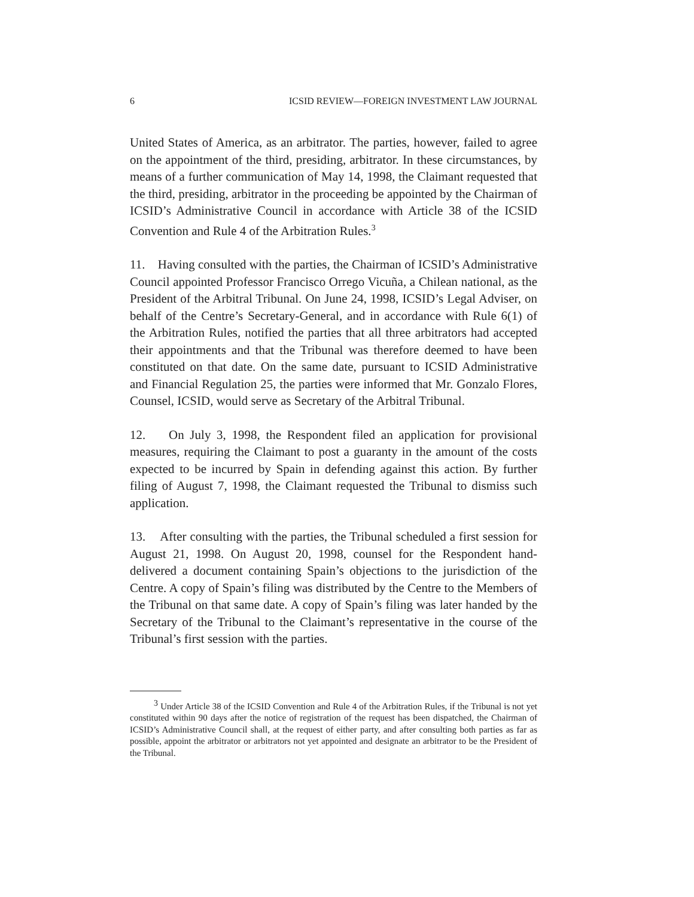6 ICSID REVIEW—FOREIGN INVESTMENT LAW JOURNAL
United States of America, as an arbitrator. The parties, however, failed to agree on the appointment of the third, presiding, arbitrator. In these circumstances, by means of a further communication of May 14, 1998, the Claimant requested that the third, presiding, arbitrator in the proceeding be appointed by the Chairman of ICSID’s Administrative Council in accordance with Article 38 of the ICSID Convention and Rule 4 of the Arbitration Rules.<sup>3</sup>
11. Having consulted with the parties, the Chairman of ICSID’s Administrative Council appointed Professor Francisco Orrego Vicuña, a Chilean national, as the President of the Arbitral Tribunal. On June 24, 1998, ICSID’s Legal Adviser, on behalf of the Centre’s Secretary-General, and in accordance with Rule 6(1) of the Arbitration Rules, notified the parties that all three arbitrators had accepted their appointments and that the Tribunal was therefore deemed to have been constituted on that date. On the same date, pursuant to ICSID Administrative and Financial Regulation 25, the parties were informed that Mr. Gonzalo Flores, Counsel, ICSID, would serve as Secretary of the Arbitral Tribunal.
12. On July 3, 1998, the Respondent filed an application for provisional measures, requiring the Claimant to post a guaranty in the amount of the costs expected to be incurred by Spain in defending against this action. By further filing of August 7, 1998, the Claimant requested the Tribunal to dismiss such application.
13. After consulting with the parties, the Tribunal scheduled a first session for August 21, 1998. On August 20, 1998, counsel for the Respondent hand-delivered a document containing Spain’s objections to the jurisdiction of the Centre. A copy of Spain’s filing was distributed by the Centre to the Members of the Tribunal on that same date. A copy of Spain’s filing was later handed by the Secretary of the Tribunal to the Claimant’s representative in the course of the Tribunal’s first session with the parties.
<sup>3</sup> Under Article 38 of the ICSID Convention and Rule 4 of the Arbitration Rules, if the Tribunal is not yet constituted within 90 days after the notice of registration of the request has been dispatched, the Chairman of ICSID’s Administrative Council shall, at the request of either party, and after consulting both parties as far as possible, appoint the arbitrator or arbitrators not yet appointed and designate an arbitrator to be the President of the Tribunal.